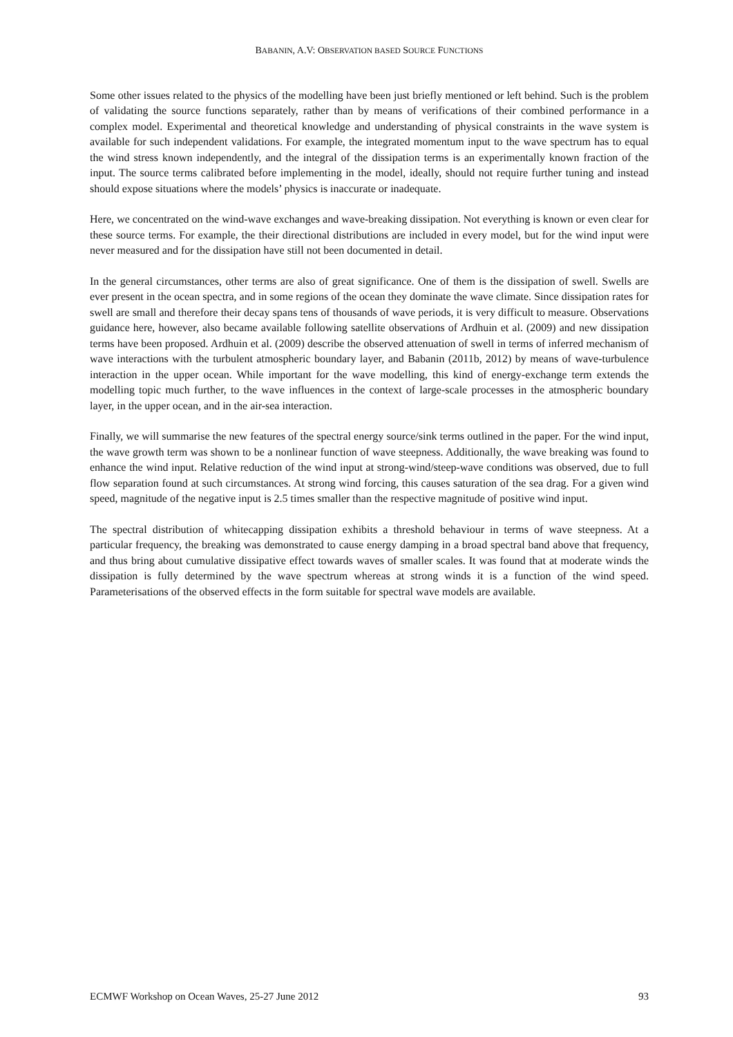BABANIN, A.V: OBSERVATION BASED SOURCE FUNCTIONS
Some other issues related to the physics of the modelling have been just briefly mentioned or left behind. Such is the problem of validating the source functions separately, rather than by means of verifications of their combined performance in a complex model. Experimental and theoretical knowledge and understanding of physical constraints in the wave system is available for such independent validations. For example, the integrated momentum input to the wave spectrum has to equal the wind stress known independently, and the integral of the dissipation terms is an experimentally known fraction of the input. The source terms calibrated before implementing in the model, ideally, should not require further tuning and instead should expose situations where the models’ physics is inaccurate or inadequate.
Here, we concentrated on the wind-wave exchanges and wave-breaking dissipation. Not everything is known or even clear for these source terms. For example, the their directional distributions are included in every model, but for the wind input were never measured and for the dissipation have still not been documented in detail.
In the general circumstances, other terms are also of great significance. One of them is the dissipation of swell. Swells are ever present in the ocean spectra, and in some regions of the ocean they dominate the wave climate. Since dissipation rates for swell are small and therefore their decay spans tens of thousands of wave periods, it is very difficult to measure. Observations guidance here, however, also became available following satellite observations of Ardhuin et al. (2009) and new dissipation terms have been proposed. Ardhuin et al. (2009) describe the observed attenuation of swell in terms of inferred mechanism of wave interactions with the turbulent atmospheric boundary layer, and Babanin (2011b, 2012) by means of wave-turbulence interaction in the upper ocean. While important for the wave modelling, this kind of energy-exchange term extends the modelling topic much further, to the wave influences in the context of large-scale processes in the atmospheric boundary layer, in the upper ocean, and in the air-sea interaction.
Finally, we will summarise the new features of the spectral energy source/sink terms outlined in the paper. For the wind input, the wave growth term was shown to be a nonlinear function of wave steepness. Additionally, the wave breaking was found to enhance the wind input. Relative reduction of the wind input at strong-wind/steep-wave conditions was observed, due to full flow separation found at such circumstances. At strong wind forcing, this causes saturation of the sea drag. For a given wind speed, magnitude of the negative input is 2.5 times smaller than the respective magnitude of positive wind input.
The spectral distribution of whitecapping dissipation exhibits a threshold behaviour in terms of wave steepness. At a particular frequency, the breaking was demonstrated to cause energy damping in a broad spectral band above that frequency, and thus bring about cumulative dissipative effect towards waves of smaller scales. It was found that at moderate winds the dissipation is fully determined by the wave spectrum whereas at strong winds it is a function of the wind speed. Parameterisations of the observed effects in the form suitable for spectral wave models are available.
ECMWF Workshop on Ocean Waves, 25-27 June 2012 93